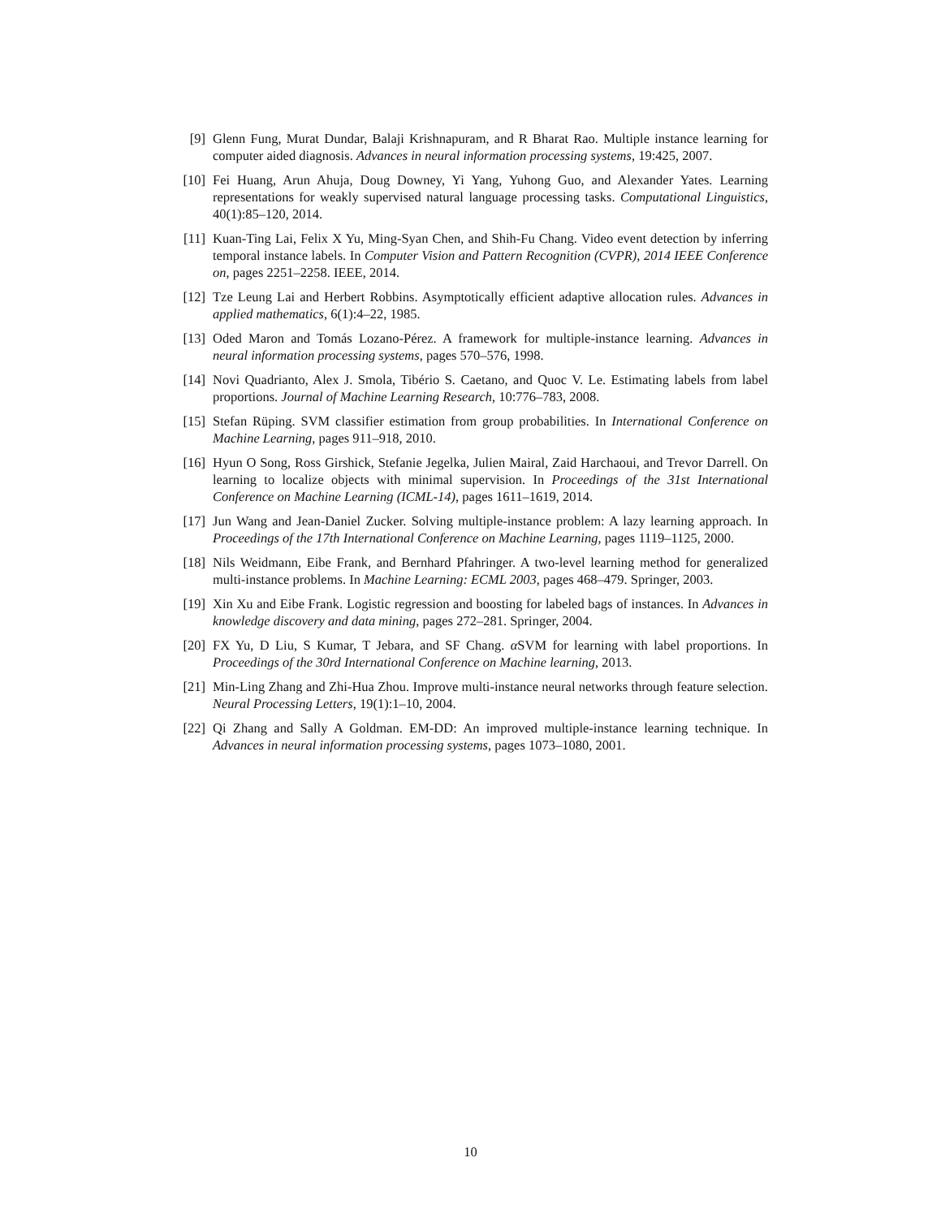[9] Glenn Fung, Murat Dundar, Balaji Krishnapuram, and R Bharat Rao. Multiple instance learning for computer aided diagnosis. Advances in neural information processing systems, 19:425, 2007.
[10] Fei Huang, Arun Ahuja, Doug Downey, Yi Yang, Yuhong Guo, and Alexander Yates. Learning representations for weakly supervised natural language processing tasks. Computational Linguistics, 40(1):85–120, 2014.
[11] Kuan-Ting Lai, Felix X Yu, Ming-Syan Chen, and Shih-Fu Chang. Video event detection by inferring temporal instance labels. In Computer Vision and Pattern Recognition (CVPR), 2014 IEEE Conference on, pages 2251–2258. IEEE, 2014.
[12] Tze Leung Lai and Herbert Robbins. Asymptotically efficient adaptive allocation rules. Advances in applied mathematics, 6(1):4–22, 1985.
[13] Oded Maron and Tomás Lozano-Pérez. A framework for multiple-instance learning. Advances in neural information processing systems, pages 570–576, 1998.
[14] Novi Quadrianto, Alex J. Smola, Tibério S. Caetano, and Quoc V. Le. Estimating labels from label proportions. Journal of Machine Learning Research, 10:776–783, 2008.
[15] Stefan Rüping. SVM classifier estimation from group probabilities. In International Conference on Machine Learning, pages 911–918, 2010.
[16] Hyun O Song, Ross Girshick, Stefanie Jegelka, Julien Mairal, Zaid Harchaoui, and Trevor Darrell. On learning to localize objects with minimal supervision. In Proceedings of the 31st International Conference on Machine Learning (ICML-14), pages 1611–1619, 2014.
[17] Jun Wang and Jean-Daniel Zucker. Solving multiple-instance problem: A lazy learning approach. In Proceedings of the 17th International Conference on Machine Learning, pages 1119–1125, 2000.
[18] Nils Weidmann, Eibe Frank, and Bernhard Pfahringer. A two-level learning method for generalized multi-instance problems. In Machine Learning: ECML 2003, pages 468–479. Springer, 2003.
[19] Xin Xu and Eibe Frank. Logistic regression and boosting for labeled bags of instances. In Advances in knowledge discovery and data mining, pages 272–281. Springer, 2004.
[20] FX Yu, D Liu, S Kumar, T Jebara, and SF Chang. α SVM for learning with label proportions. In Proceedings of the 30rd International Conference on Machine learning, 2013.
[21] Min-Ling Zhang and Zhi-Hua Zhou. Improve multi-instance neural networks through feature selection. Neural Processing Letters, 19(1):1–10, 2004.
[22] Qi Zhang and Sally A Goldman. EM-DD: An improved multiple-instance learning technique. In Advances in neural information processing systems, pages 1073–1080, 2001.
10